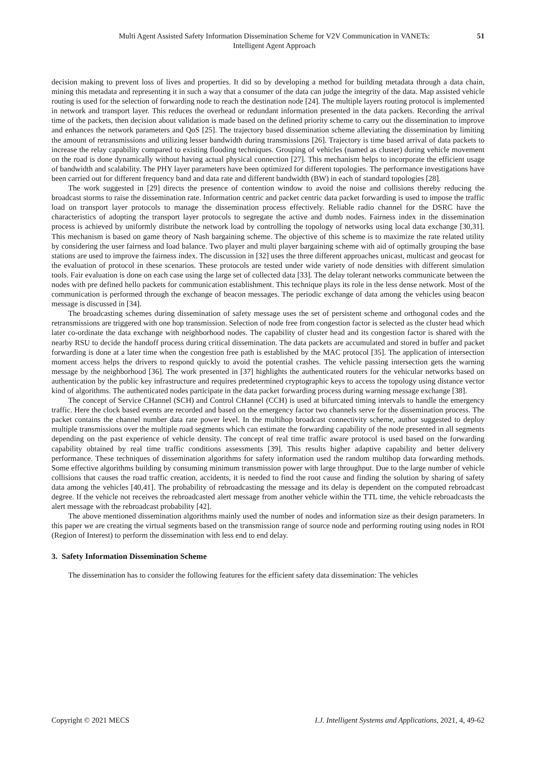Multi Agent Assisted Safety Information Dissemination Scheme for V2V Communication in VANETs:
Intelligent Agent Approach
51
decision making to prevent loss of lives and properties. It did so by developing a method for building metadata through a data chain, mining this metadata and representing it in such a way that a consumer of the data can judge the integrity of the data. Map assisted vehicle routing is used for the selection of forwarding node to reach the destination node [24]. The multiple layers routing protocol is implemented in network and transport layer. This reduces the overhead or redundant information presented in the data packets. Recording the arrival time of the packets, then decision about validation is made based on the defined priority scheme to carry out the dissemination to improve and enhances the network parameters and QoS [25]. The trajectory based dissemination scheme alleviating the dissemination by limiting the amount of retransmissions and utilizing lesser bandwidth during transmissions [26]. Trajectory is time based arrival of data packets to increase the relay capability compared to existing flooding techniques. Grouping of vehicles (named as cluster) during vehicle movement on the road is done dynamically without having actual physical connection [27]. This mechanism helps to incorporate the efficient usage of bandwidth and scalability. The PHY layer parameters have been optimized for different topologies. The performance investigations have been carried out for different frequency band and data rate and different bandwidth (BW) in each of standard topologies [28].
The work suggested in [29] directs the presence of contention window to avoid the noise and collisions thereby reducing the broadcast storms to raise the dissemination rate. Information centric and packet centric data packet forwarding is used to impose the traffic load on transport layer protocols to manage the dissemination process effectively. Reliable radio channel for the DSRC have the characteristics of adopting the transport layer protocols to segregate the active and dumb nodes. Fairness index in the dissemination process is achieved by uniformly distribute the network load by controlling the topology of networks using local data exchange [30,31]. This mechanism is based on game theory of Nash bargaining scheme. The objective of this scheme is to maximize the rate related utility by considering the user fairness and load balance. Two player and multi player bargaining scheme with aid of optimally grouping the base stations are used to improve the fairness index. The discussion in [32] uses the three different approaches unicast, multicast and geocast for the evaluation of protocol in these scenarios. These protocols are tested under wide variety of node densities with different simulation tools. Fair evaluation is done on each case using the large set of collected data [33]. The delay tolerant networks communicate between the nodes with pre defined hello packets for communication establishment. This technique plays its role in the less dense network. Most of the communication is performed through the exchange of beacon messages. The periodic exchange of data among the vehicles using beacon message is discussed in [34].
The broadcasting schemes during dissemination of safety message uses the set of persistent scheme and orthogonal codes and the retransmissions are triggered with one hop transmission. Selection of node free from congestion factor is selected as the cluster head which later co-ordinate the data exchange with neighborhood nodes. The capability of cluster head and its congestion factor is shared with the nearby RSU to decide the handoff process during critical dissemination. The data packets are accumulated and stored in buffer and packet forwarding is done at a later time when the congestion free path is established by the MAC protocol [35]. The application of intersection moment access helps the drivers to respond quickly to avoid the potential crashes. The vehicle passing intersection gets the warning message by the neighborhood [36]. The work presented in [37] highlights the authenticated routers for the vehicular networks based on authentication by the public key infrastructure and requires predetermined cryptographic keys to access the topology using distance vector kind of algorithms. The authenticated nodes participate in the data packet forwarding process during warning message exchange [38].
The concept of Service CHannel (SCH) and Control CHannel (CCH) is used at bifurcated timing intervals to handle the emergency traffic. Here the clock based events are recorded and based on the emergency factor two channels serve for the dissemination process. The packet contains the channel number data rate power level. In the multihop broadcast connectivity scheme, author suggested to deploy multiple transmissions over the multiple road segments which can estimate the forwarding capability of the node presented in all segments depending on the past experience of vehicle density. The concept of real time traffic aware protocol is used based on the forwarding capability obtained by real time traffic conditions assessments [39]. This results higher adaptive capability and better delivery performance. These techniques of dissemination algorithms for safety information used the random multihop data forwarding methods. Some effective algorithms building by consuming minimum transmission power with large throughput. Due to the large number of vehicle collisions that causes the road traffic creation, accidents, it is needed to find the root cause and finding the solution by sharing of safety data among the vehicles [40,41]. The probability of rebroadcasting the message and its delay is dependent on the computed rebroadcast degree. If the vehicle not receives the rebroadcasted alert message from another vehicle within the TTL time, the vehicle rebroadcasts the alert message with the rebroadcast probability [42].
The above mentioned dissemination algorithms mainly used the number of nodes and information size as their design parameters. In this paper we are creating the virtual segments based on the transmission range of source node and performing routing using nodes in ROI (Region of Interest) to perform the dissemination with less end to end delay.
3. Safety Information Dissemination Scheme
The dissemination has to consider the following features for the efficient safety data dissemination: The vehicles
Copyright © 2021 MECS I.J. Intelligent Systems and Applications, 2021, 4, 49-62